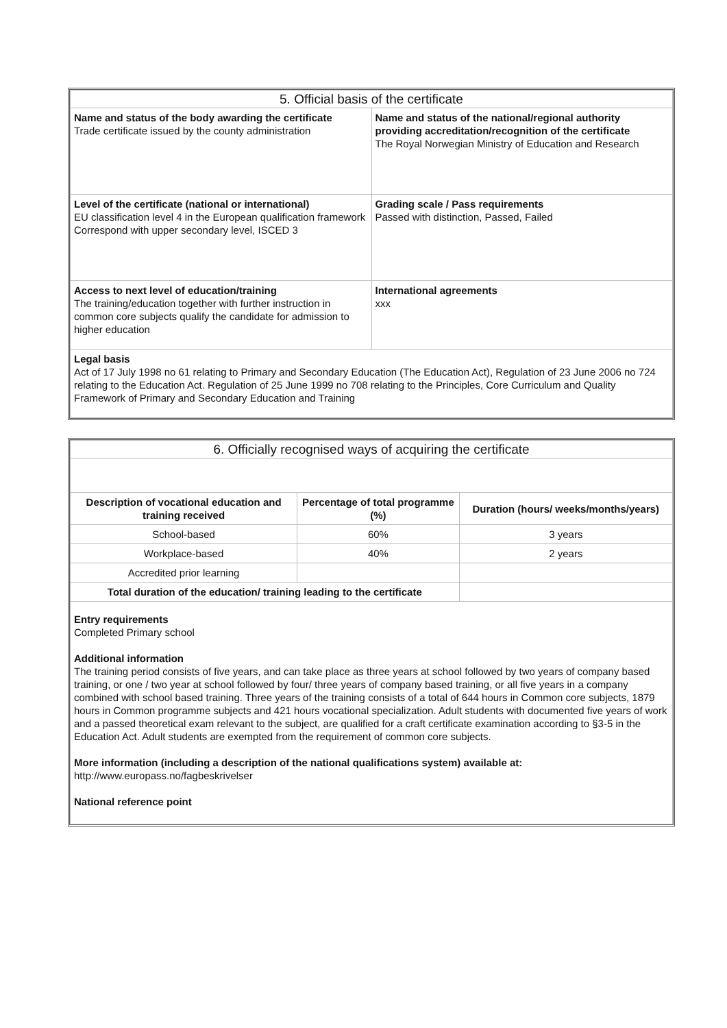| 5. Official basis of the certificate | |
| Name and status of the body awarding the certificate Trade certificate issued by the county administration | Name and status of the national/regional authority providing accreditation/recognition of the certificate The Royal Norwegian Ministry of Education and Research |
| Level of the certificate (national or international) EU classification level 4 in the European qualification framework Correspond with upper secondary level, ISCED 3 | Grading scale / Pass requirements Passed with distinction, Passed, Failed |
| Access to next level of education/training The training/education together with further instruction in common core subjects qualify the candidate for admission to higher education | International agreements xxx |
| Legal basis Act of 17 July 1998 no 61 relating to Primary and Secondary Education (The Education Act), Regulation of 23 June 2006 no 724 relating to the Education Act. Regulation of 25 June 1999 no 708 relating to the Principles, Core Curriculum and Quality Framework of Primary and Secondary Education and Training | |
| 6. Officially recognised ways of acquiring the certificate | | |
| Description of vocational education and training received | Percentage of total programme (%) | Duration (hours/ weeks/months/years) |
| School-based | 60% | 3 years |
| Workplace-based | 40% | 2 years |
| Accredited prior learning | | |
| Total duration of the education/ training leading to the certificate | | |
| Entry requirements Completed Primary school Additional information The training period consists of five years, and can take place as three years at school followed by two years of company based training, or one / two year at school followed by four/ three years of company based training, or all five years in a company combined with school based training. Three years of the training consists of a total of 644 hours in Common core subjects, 1879 hours in Common programme subjects and 421 hours vocational specialization. Adult students with documented five years of work and a passed theoretical exam relevant to the subject, are qualified for a craft certificate examination according to §3-5 in the Education Act. Adult students are exempted from the requirement of common core subjects. More information (including a description of the national qualifications system) available at: http://www.europass.no/fagbeskrivelser National reference point | | |